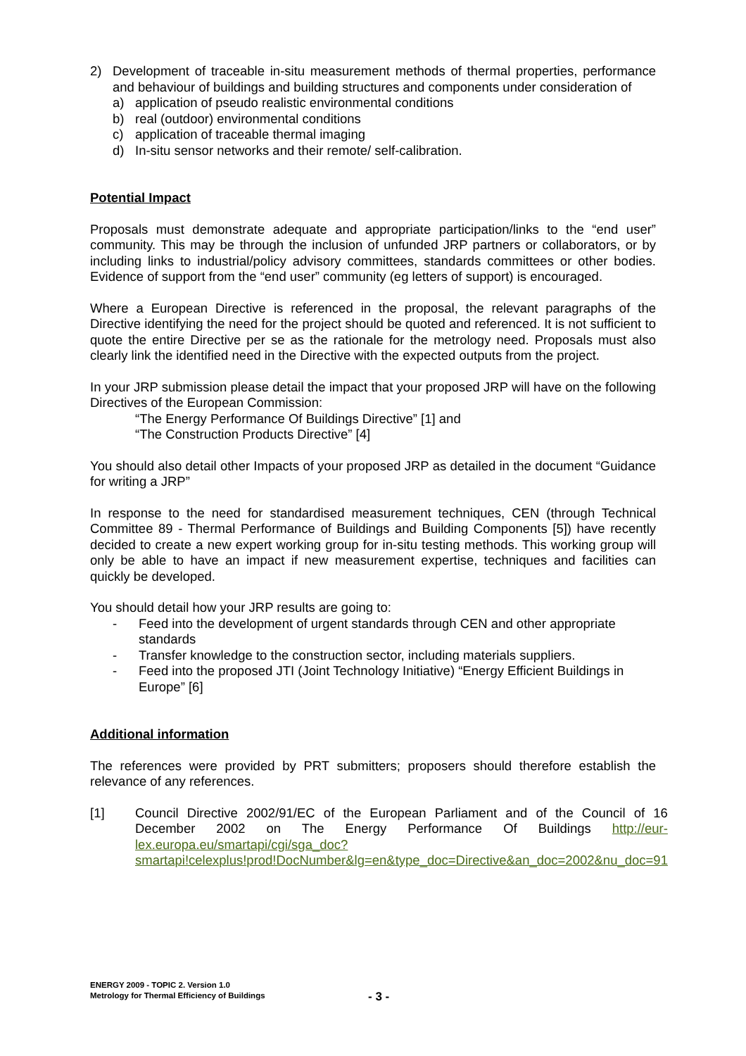2) Development of traceable in-situ measurement methods of thermal properties, performance and behaviour of buildings and building structures and components under consideration of
a) application of pseudo realistic environmental conditions
b) real (outdoor) environmental conditions
c) application of traceable thermal imaging
d) In-situ sensor networks and their remote/ self-calibration.
Potential Impact
Proposals must demonstrate adequate and appropriate participation/links to the “end user” community. This may be through the inclusion of unfunded JRP partners or collaborators, or by including links to industrial/policy advisory committees, standards committees or other bodies. Evidence of support from the “end user” community (eg letters of support) is encouraged.
Where a European Directive is referenced in the proposal, the relevant paragraphs of the Directive identifying the need for the project should be quoted and referenced. It is not sufficient to quote the entire Directive per se as the rationale for the metrology need. Proposals must also clearly link the identified need in the Directive with the expected outputs from the project.
In your JRP submission please detail the impact that your proposed JRP will have on the following Directives of the European Commission:
“The Energy Performance Of Buildings Directive” [1] and
“The Construction Products Directive” [4]
You should also detail other Impacts of your proposed JRP as detailed in the document “Guidance for writing a JRP”
In response to the need for standardised measurement techniques, CEN (through Technical Committee 89 - Thermal Performance of Buildings and Building Components [5]) have recently decided to create a new expert working group for in-situ testing methods. This working group will only be able to have an impact if new measurement expertise, techniques and facilities can quickly be developed.
You should detail how your JRP results are going to:
- Feed into the development of urgent standards through CEN and other appropriate standards
- Transfer knowledge to the construction sector, including materials suppliers.
- Feed into the proposed JTI (Joint Technology Initiative) “Energy Efficient Buildings in Europe” [6]
Additional information
The references were provided by PRT submitters; proposers should therefore establish the relevance of any references.
[1] Council Directive 2002/91/EC of the European Parliament and of the Council of 16 December 2002 on The Energy Performance Of Buildings http://eur-lex.europa.eu/smartapi/cgi/sga_doc?smartapi!celexplus!prod!DocNumber&lg=en&type_doc=Directive&an_doc=2002&nu_doc=91
ENERGY 2009 - TOPIC 2. Version 1.0
Metrology for Thermal Efficiency of Buildings
- 3 -